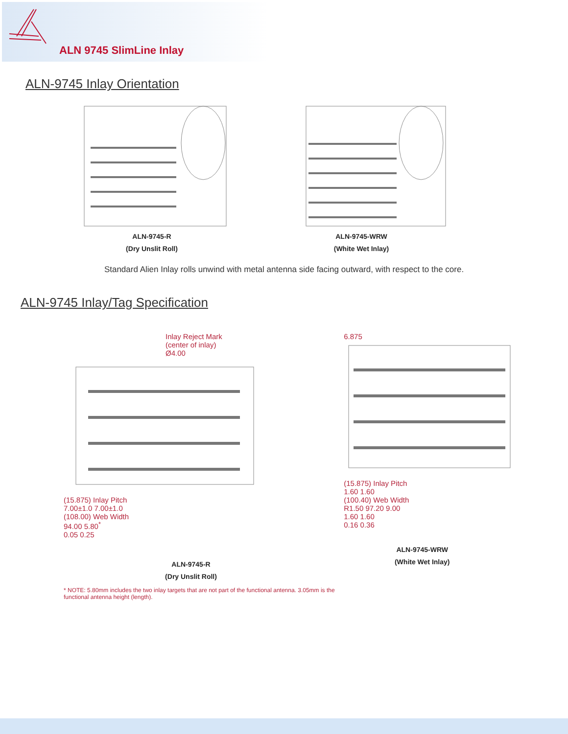ALN 9745 SlimLine Inlay
ALN-9745 Inlay Orientation
ALN-9745-R
(Dry Unslit Roll)
ALN-9745-WRW
(White Wet Inlay)
Standard Alien Inlay rolls unwind with metal antenna side facing outward, with respect to the core.
ALN-9745 Inlay/Tag Specification
Inlay Reject Mark
(center of inlay)
Ø4.00
(15.875) Inlay Pitch
7.00±1.0 7.00±1.0
(108.00) Web Width
94.00 5.80<sup>*</sup>
0.05 0.25
ALN-9745-R
(Dry Unslit Roll)
* NOTE: 5.80mm includes the two inlay targets that are not part of the functional antenna. 3.05mm is the functional antenna height (length).
6.875
(15.875) Inlay Pitch
1.60 1.60
(100.40) Web Width
R1.50 97.20 9.00
1.60 1.60
0.16 0.36
ALN-9745-WRW
(White Wet Inlay)